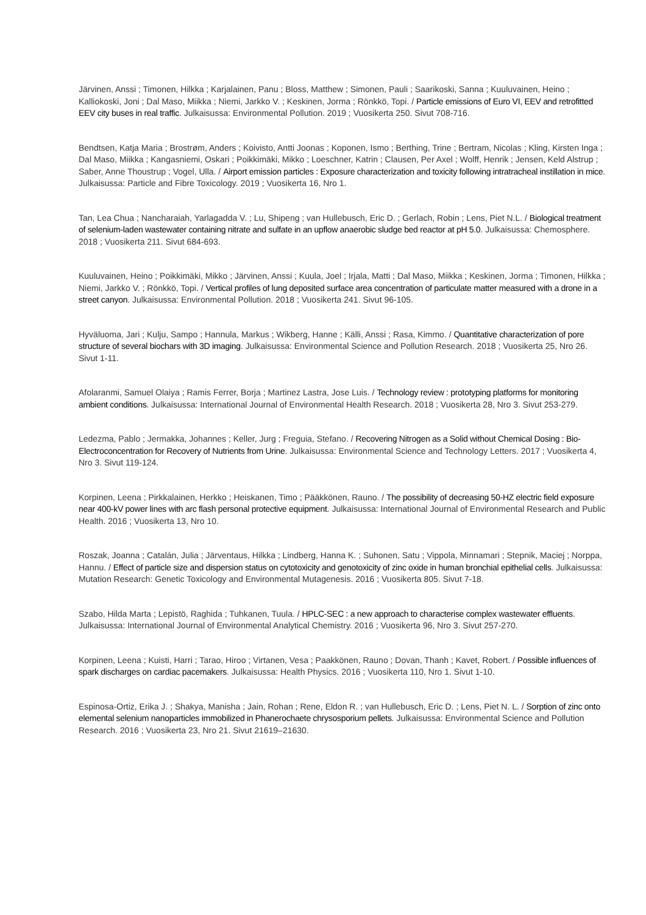Järvinen, Anssi ; Timonen, Hilkka ; Karjalainen, Panu ; Bloss, Matthew ; Simonen, Pauli ; Saarikoski, Sanna ; Kuuluvainen, Heino ; Kalliokoski, Joni ; Dal Maso, Miikka ; Niemi, Jarkko V. ; Keskinen, Jorma ; Rönkkö, Topi. / Particle emissions of Euro VI, EEV and retrofitted EEV city buses in real traffic. Julkaisussa: Environmental Pollution. 2019 ; Vuosikerta 250. Sivut 708-716.
Bendtsen, Katja Maria ; Brostrøm, Anders ; Koivisto, Antti Joonas ; Koponen, Ismo ; Berthing, Trine ; Bertram, Nicolas ; Kling, Kirsten Inga ; Dal Maso, Miikka ; Kangasniemi, Oskari ; Poikkimäki, Mikko ; Loeschner, Katrin ; Clausen, Per Axel ; Wolff, Henrik ; Jensen, Keld Alstrup ; Saber, Anne Thoustrup ; Vogel, Ulla. / Airport emission particles : Exposure characterization and toxicity following intratracheal instillation in mice. Julkaisussa: Particle and Fibre Toxicology. 2019 ; Vuosikerta 16, Nro 1.
Tan, Lea Chua ; Nancharaiah, Yarlagadda V. ; Lu, Shipeng ; van Hullebusch, Eric D. ; Gerlach, Robin ; Lens, Piet N.L. / Biological treatment of selenium-laden wastewater containing nitrate and sulfate in an upflow anaerobic sludge bed reactor at pH 5.0. Julkaisussa: Chemosphere. 2018 ; Vuosikerta 211. Sivut 684-693.
Kuuluvainen, Heino ; Poikkimäki, Mikko ; Järvinen, Anssi ; Kuula, Joel ; Irjala, Matti ; Dal Maso, Miikka ; Keskinen, Jorma ; Timonen, Hilkka ; Niemi, Jarkko V. ; Rönkkö, Topi. / Vertical profiles of lung deposited surface area concentration of particulate matter measured with a drone in a street canyon. Julkaisussa: Environmental Pollution. 2018 ; Vuosikerta 241. Sivut 96-105.
Hyväluoma, Jari ; Kulju, Sampo ; Hannula, Markus ; Wikberg, Hanne ; Källi, Anssi ; Rasa, Kimmo. / Quantitative characterization of pore structure of several biochars with 3D imaging. Julkaisussa: Environmental Science and Pollution Research. 2018 ; Vuosikerta 25, Nro 26. Sivut 1-11.
Afolaranmi, Samuel Olaiya ; Ramis Ferrer, Borja ; Martinez Lastra, Jose Luis. / Technology review : prototyping platforms for monitoring ambient conditions. Julkaisussa: International Journal of Environmental Health Research. 2018 ; Vuosikerta 28, Nro 3. Sivut 253-279.
Ledezma, Pablo ; Jermakka, Johannes ; Keller, Jurg ; Freguia, Stefano. / Recovering Nitrogen as a Solid without Chemical Dosing : Bio-Electroconcentration for Recovery of Nutrients from Urine. Julkaisussa: Environmental Science and Technology Letters. 2017 ; Vuosikerta 4, Nro 3. Sivut 119-124.
Korpinen, Leena ; Pirkkalainen, Herkko ; Heiskanen, Timo ; Pääkkönen, Rauno. / The possibility of decreasing 50-HZ electric field exposure near 400-kV power lines with arc flash personal protective equipment. Julkaisussa: International Journal of Environmental Research and Public Health. 2016 ; Vuosikerta 13, Nro 10.
Roszak, Joanna ; Catalán, Julia ; Järventaus, Hilkka ; Lindberg, Hanna K. ; Suhonen, Satu ; Vippola, Minnamari ; Stepnik, Maciej ; Norppa, Hannu. / Effect of particle size and dispersion status on cytotoxicity and genotoxicity of zinc oxide in human bronchial epithelial cells. Julkaisussa: Mutation Research: Genetic Toxicology and Environmental Mutagenesis. 2016 ; Vuosikerta 805. Sivut 7-18.
Szabo, Hilda Marta ; Lepistö, Raghida ; Tuhkanen, Tuula. / HPLC-SEC : a new approach to characterise complex wastewater effluents. Julkaisussa: International Journal of Environmental Analytical Chemistry. 2016 ; Vuosikerta 96, Nro 3. Sivut 257-270.
Korpinen, Leena ; Kuisti, Harri ; Tarao, Hiroo ; Virtanen, Vesa ; Paakkönen, Rauno ; Dovan, Thanh ; Kavet, Robert. / Possible influences of spark discharges on cardiac pacemakers. Julkaisussa: Health Physics. 2016 ; Vuosikerta 110, Nro 1. Sivut 1-10.
Espinosa-Ortiz, Erika J. ; Shakya, Manisha ; Jain, Rohan ; Rene, Eldon R. ; van Hullebusch, Eric D. ; Lens, Piet N. L. / Sorption of zinc onto elemental selenium nanoparticles immobilized in Phanerochaete chrysosporium pellets. Julkaisussa: Environmental Science and Pollution Research. 2016 ; Vuosikerta 23, Nro 21. Sivut 21619–21630.